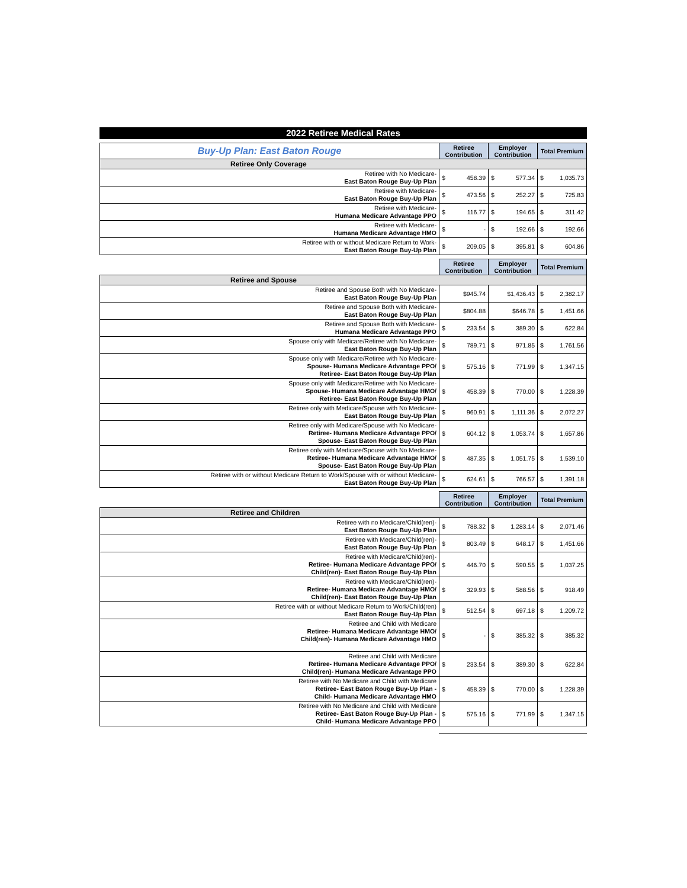2022 Retiree Medical Rates
| Buy-Up Plan: East Baton Rouge | Retiree Contribution | | Employer Contribution | | Total Premium | |
| Retiree Only Coverage | | | | | | |
| Retiree with No Medicare- East Baton Rouge Buy-Up Plan | $ | 458.39 | $ | 577.34 | $ | 1,035.73 |
| Retiree with Medicare- East Baton Rouge Buy-Up Plan | $ | 473.56 | $ | 252.27 | $ | 725.83 |
| Retiree with Medicare- Humana Medicare Advantage PPO | $ | 116.77 | $ | 194.65 | $ | 311.42 |
| Retiree with Medicare- Humana Medicare Advantage HMO | $ | - | $ | 192.66 | $ | 192.66 |
| Retiree with or without Medicare Return to Work- East Baton Rouge Buy-Up Plan | $ | 209.05 | $ | 395.81 | $ | 604.86 |
| | Retiree Contribution | | Employer Contribution | | Total Premium | |
| Retiree and Spouse | | | | | | |
| Retiree and Spouse Both with No Medicare- East Baton Rouge Buy-Up Plan | $945.74 | | $1,436.43 | | $ | 2,382.17 |
| Retiree and Spouse Both with Medicare- East Baton Rouge Buy-Up Plan | $804.88 | | $646.78 | | $ | 1,451.66 |
| Retiree and Spouse Both with Medicare- Humana Medicare Advantage PPO | $ | 233.54 | $ | 389.30 | $ | 622.84 |
| Spouse only with Medicare/Retiree with No Medicare- East Baton Rouge Buy-Up Plan | $ | 789.71 | $ | 971.85 | $ | 1,761.56 |
| Spouse only with Medicare/Retiree with No Medicare- Spouse- Humana Medicare Advantage PPO/ Retiree- East Baton Rouge Buy-Up Plan | $ | 575.16 | $ | 771.99 | $ | 1,347.15 |
| Spouse only with Medicare/Retiree with No Medicare- Spouse- Humana Medicare Advantage HMO/ Retiree- East Baton Rouge Buy-Up Plan | $ | 458.39 | $ | 770.00 | $ | 1,228.39 |
| Retiree only with Medicare/Spouse with No Medicare- East Baton Rouge Buy-Up Plan | $ | 960.91 | $ | 1,111.36 | $ | 2,072.27 |
| Retiree only with Medicare/Spouse with No Medicare- Retiree- Humana Medicare Advantage PPO/ Spouse- East Baton Rouge Buy-Up Plan | $ | 604.12 | $ | 1,053.74 | $ | 1,657.86 |
| Retiree only with Medicare/Spouse with No Medicare- Retiree- Humana Medicare Advantage HMO/ Spouse- East Baton Rouge Buy-Up Plan | $ | 487.35 | $ | 1,051.75 | $ | 1,539.10 |
| Retiree with or without Medicare Return to Work/Spouse with or without Medicare- East Baton Rouge Buy-Up Plan | $ | 624.61 | $ | 766.57 | $ | 1,391.18 |
| | Retiree Contribution | | Employer Contribution | | Total Premium | |
| Retiree and Children | | | | | | |
| Retiree with no Medicare/Child(ren)- East Baton Rouge Buy-Up Plan | $ | 788.32 | $ | 1,283.14 | $ | 2,071.46 |
| Retiree with Medicare/Child(ren)- East Baton Rouge Buy-Up Plan | $ | 803.49 | $ | 648.17 | $ | 1,451.66 |
| Retiree with Medicare/Child(ren)- Retiree- Humana Medicare Advantage PPO/ Child(ren)- East Baton Rouge Buy-Up Plan | $ | 446.70 | $ | 590.55 | $ | 1,037.25 |
| Retiree with Medicare/Child(ren)- Retiree- Humana Medicare Advantage HMO/ Child(ren)- East Baton Rouge Buy-Up Plan | $ | 329.93 | $ | 588.56 | $ | 918.49 |
| Retiree with or without Medicare Return to Work/Child(ren) East Baton Rouge Buy-Up Plan | $ | 512.54 | $ | 697.18 | $ | 1,209.72 |
| Retiree and Child with Medicare Retiree- Humana Medicare Advantage HMO/ Child(ren)- Humana Medicare Advantage HMO | $ | - | $ | 385.32 | $ | 385.32 |
| Retiree and Child with Medicare Retiree- Humana Medicare Advantage PPO/ Child(ren)- Humana Medicare Advantage PPO | $ | 233.54 | $ | 389.30 | $ | 622.84 |
| Retiree with No Medicare and Child with Medicare Retiree- East Baton Rouge Buy-Up Plan - Child- Humana Medicare Advantage HMO | $ | 458.39 | $ | 770.00 | $ | 1,228.39 |
| Retiree with No Medicare and Child with Medicare Retiree- East Baton Rouge Buy-Up Plan - Child- Humana Medicare Advantage PPO | $ | 575.16 | $ | 771.99 | $ | 1,347.15 |